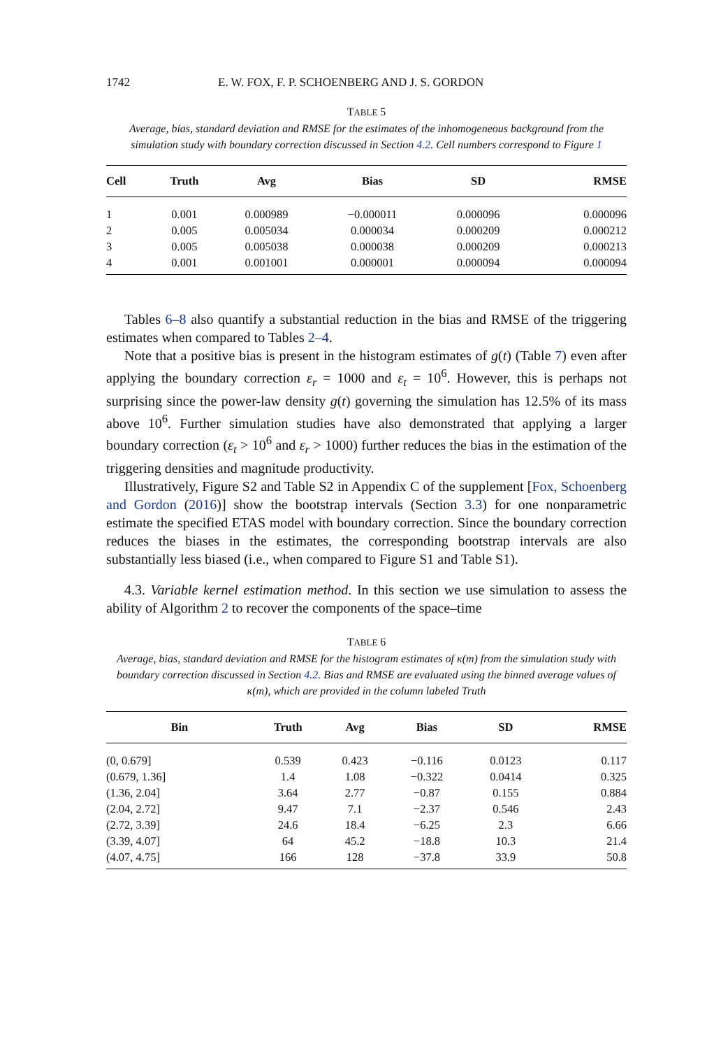1742 E. W. FOX, F. P. SCHOENBERG AND J. S. GORDON
TABLE 5
Average, bias, standard deviation and RMSE for the estimates of the inhomogeneous background from the simulation study with boundary correction discussed in Section 4.2. Cell numbers correspond to Figure 1
| Cell | Truth | Avg | Bias | SD | RMSE |
| --- | --- | --- | --- | --- | --- |
| 1 | 0.001 | 0.000989 | −0.000011 | 0.000096 | 0.000096 |
| 2 | 0.005 | 0.005034 | 0.000034 | 0.000209 | 0.000212 |
| 3 | 0.005 | 0.005038 | 0.000038 | 0.000209 | 0.000213 |
| 4 | 0.001 | 0.001001 | 0.000001 | 0.000094 | 0.000094 |
Tables 6–8 also quantify a substantial reduction in the bias and RMSE of the triggering estimates when compared to Tables 2–4.
Note that a positive bias is present in the histogram estimates of g(t) (Table 7) even after applying the boundary correction ε<sub>r</sub> = 1000 and ε<sub>t</sub> = 10<sup>6</sup>. However, this is perhaps not surprising since the power-law density g(t) governing the simulation has 12.5% of its mass above 10<sup>6</sup>. Further simulation studies have also demonstrated that applying a larger boundary correction (ε<sub>t</sub> > 10<sup>6</sup> and ε<sub>r</sub> > 1000) further reduces the bias in the estimation of the triggering densities and magnitude productivity.
Illustratively, Figure S2 and Table S2 in Appendix C of the supplement [Fox, Schoenberg and Gordon (2016)] show the bootstrap intervals (Section 3.3) for one nonparametric estimate the specified ETAS model with boundary correction. Since the boundary correction reduces the biases in the estimates, the corresponding bootstrap intervals are also substantially less biased (i.e., when compared to Figure S1 and Table S1).
4.3. Variable kernel estimation method. In this section we use simulation to assess the ability of Algorithm 2 to recover the components of the space–time
TABLE 6
Average, bias, standard deviation and RMSE for the histogram estimates of κ(m) from the simulation study with boundary correction discussed in Section 4.2. Bias and RMSE are evaluated using the binned average values of κ(m), which are provided in the column labeled Truth
| Bin | Truth | Avg | Bias | SD | RMSE |
| --- | --- | --- | --- | --- | --- |
| (0, 0.679] | 0.539 | 0.423 | −0.116 | 0.0123 | 0.117 |
| (0.679, 1.36] | 1.4 | 1.08 | −0.322 | 0.0414 | 0.325 |
| (1.36, 2.04] | 3.64 | 2.77 | −0.87 | 0.155 | 0.884 |
| (2.04, 2.72] | 9.47 | 7.1 | −2.37 | 0.546 | 2.43 |
| (2.72, 3.39] | 24.6 | 18.4 | −6.25 | 2.3 | 6.66 |
| (3.39, 4.07] | 64 | 45.2 | −18.8 | 10.3 | 21.4 |
| (4.07, 4.75] | 166 | 128 | −37.8 | 33.9 | 50.8 |